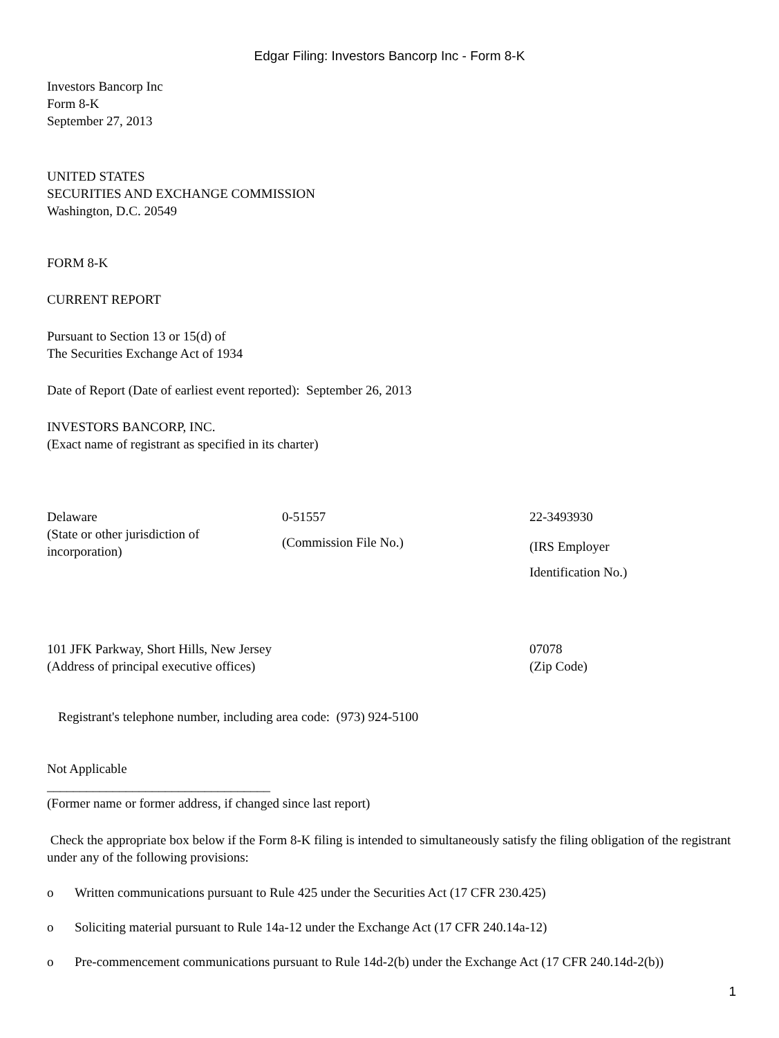Edgar Filing: Investors Bancorp Inc - Form 8-K
Investors Bancorp Inc
Form 8-K
September 27, 2013
UNITED STATES
SECURITIES AND EXCHANGE COMMISSION
Washington, D.C. 20549
FORM 8-K
CURRENT REPORT
Pursuant to Section 13 or 15(d) of
The Securities Exchange Act of 1934
Date of Report (Date of earliest event reported): September 26, 2013
INVESTORS BANCORP, INC.
(Exact name of registrant as specified in its charter)
| Delaware (State or other jurisdiction of incorporation) | 0-51557 (Commission File No.) | 22-3493930 (IRS Employer Identification No.) |
| 101 JFK Parkway, Short Hills, New Jersey (Address of principal executive offices) | 07078 (Zip Code) |
Registrant's telephone number, including area code: (973) 924-5100
Not Applicable
__________________________________
(Former name or former address, if changed since last report)
Check the appropriate box below if the Form 8-K filing is intended to simultaneously satisfy the filing obligation of the registrant under any of the following provisions:
o Written communications pursuant to Rule 425 under the Securities Act (17 CFR 230.425)
o Soliciting material pursuant to Rule 14a-12 under the Exchange Act (17 CFR 240.14a-12)
o Pre-commencement communications pursuant to Rule 14d-2(b) under the Exchange Act (17 CFR 240.14d-2(b))
1